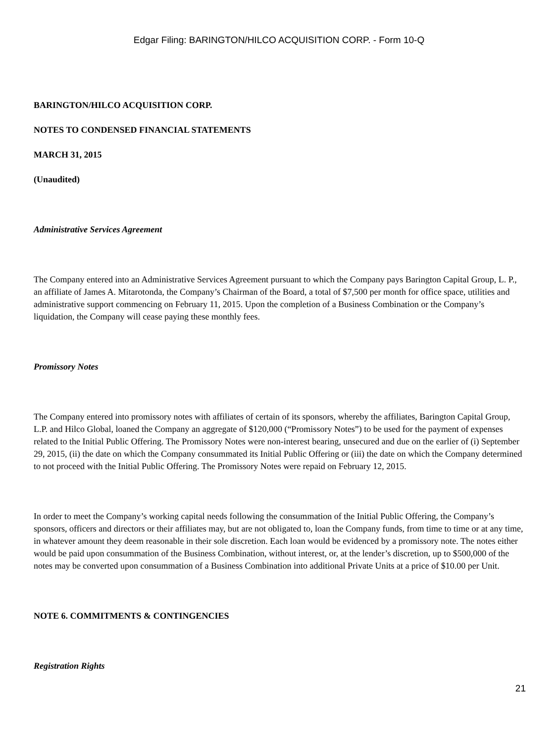Edgar Filing: BARINGTON/HILCO ACQUISITION CORP. - Form 10-Q
BARINGTON/HILCO ACQUISITION CORP.
NOTES TO CONDENSED FINANCIAL STATEMENTS
MARCH 31, 2015
(Unaudited)
Administrative Services Agreement
The Company entered into an Administrative Services Agreement pursuant to which the Company pays Barington Capital Group, L. P., an affiliate of James A. Mitarotonda, the Company’s Chairman of the Board, a total of $7,500 per month for office space, utilities and administrative support commencing on February 11, 2015. Upon the completion of a Business Combination or the Company’s liquidation, the Company will cease paying these monthly fees.
Promissory Notes
The Company entered into promissory notes with affiliates of certain of its sponsors, whereby the affiliates, Barington Capital Group, L.P. and Hilco Global, loaned the Company an aggregate of $120,000 (“Promissory Notes”) to be used for the payment of expenses related to the Initial Public Offering. The Promissory Notes were non-interest bearing, unsecured and due on the earlier of (i) September 29, 2015, (ii) the date on which the Company consummated its Initial Public Offering or (iii) the date on which the Company determined to not proceed with the Initial Public Offering. The Promissory Notes were repaid on February 12, 2015.
In order to meet the Company’s working capital needs following the consummation of the Initial Public Offering, the Company’s sponsors, officers and directors or their affiliates may, but are not obligated to, loan the Company funds, from time to time or at any time, in whatever amount they deem reasonable in their sole discretion. Each loan would be evidenced by a promissory note. The notes either would be paid upon consummation of the Business Combination, without interest, or, at the lender’s discretion, up to $500,000 of the notes may be converted upon consummation of a Business Combination into additional Private Units at a price of $10.00 per Unit.
NOTE 6. COMMITMENTS & CONTINGENCIES
Registration Rights
21